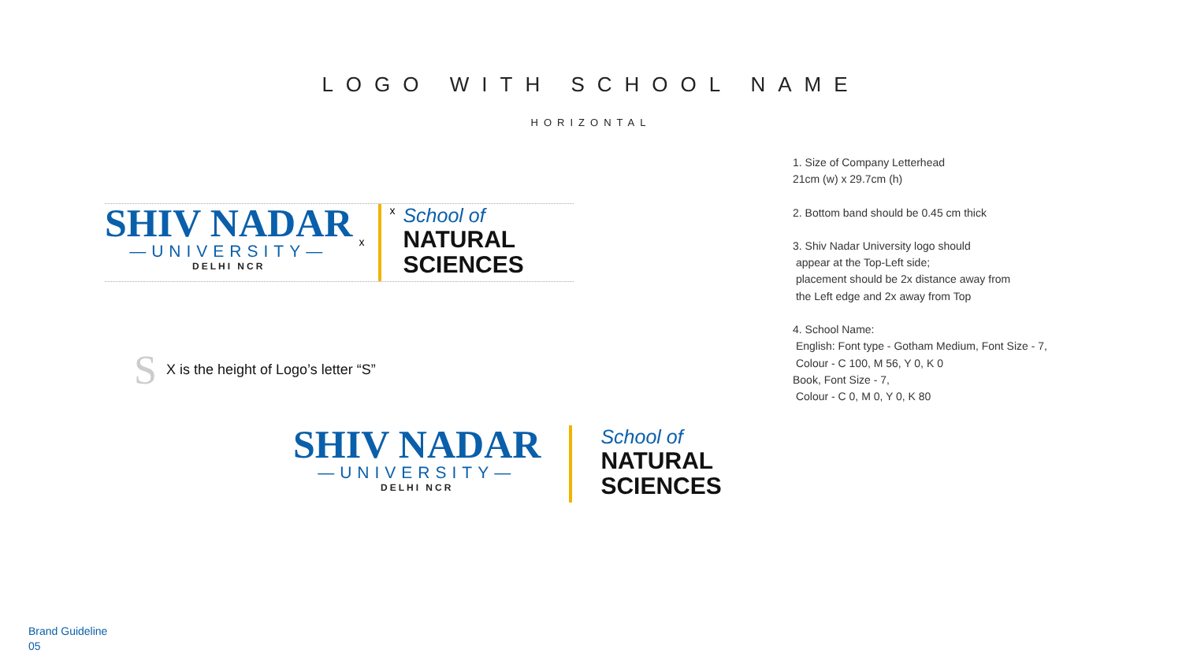LOGO WITH SCHOOL NAME
HORIZONTAL
SHIV NADAR
—UNIVERSITY—
DELHI NCR
x
x
School of
NATURAL
SCIENCES
S X is the height of Logo’s letter “S”
SHIV NADAR
—UNIVERSITY—
DELHI NCR
School of
NATURAL
SCIENCES
1. Size of Company Letterhead
21cm (w) x 29.7cm (h)
2. Bottom band should be 0.45 cm thick
3. Shiv Nadar University logo should
appear at the Top-Left side;
placement should be 2x distance away from
the Left edge and 2x away from Top
4. School Name:
English: Font type - Gotham Medium, Font Size - 7,
Colour - C 100, M 56, Y 0, K 0
Book, Font Size - 7,
Colour - C 0, M 0, Y 0, K 80
Brand Guideline
05